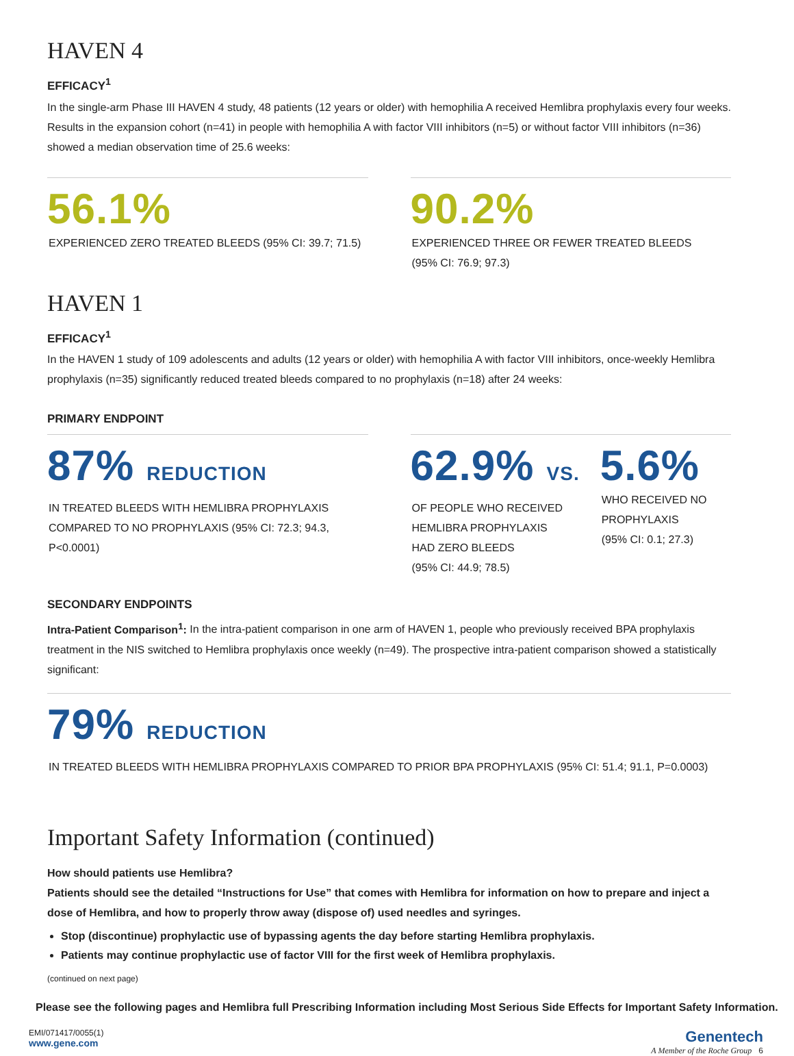HAVEN 4
EFFICACY<sup>1</sup>
In the single-arm Phase III HAVEN 4 study, 48 patients (12 years or older) with hemophilia A received Hemlibra prophylaxis every four weeks. Results in the expansion cohort (n=41) in people with hemophilia A with factor VIII inhibitors (n=5) or without factor VIII inhibitors (n=36) showed a median observation time of 25.6 weeks:
56.1%
EXPERIENCED ZERO TREATED BLEEDS (95% CI: 39.7; 71.5)
90.2%
EXPERIENCED THREE OR FEWER TREATED BLEEDS
(95% CI: 76.9; 97.3)
HAVEN 1
EFFICACY<sup>1</sup>
In the HAVEN 1 study of 109 adolescents and adults (12 years or older) with hemophilia A with factor VIII inhibitors, once-weekly Hemlibra prophylaxis (n=35) significantly reduced treated bleeds compared to no prophylaxis (n=18) after 24 weeks:
PRIMARY ENDPOINT
87% REDUCTION
IN TREATED BLEEDS WITH HEMLIBRA PROPHYLAXIS
COMPARED TO NO PROPHYLAXIS (95% CI: 72.3; 94.3,
P<0.0001)
62.9% VS.
OF PEOPLE WHO RECEIVED
HEMLIBRA PROPHYLAXIS
HAD ZERO BLEEDS
(95% CI: 44.9; 78.5)
5.6%
WHO RECEIVED NO
PROPHYLAXIS
(95% CI: 0.1; 27.3)
SECONDARY ENDPOINTS
Intra-Patient Comparison<sup>1</sup>: In the intra-patient comparison in one arm of HAVEN 1, people who previously received BPA prophylaxis treatment in the NIS switched to Hemlibra prophylaxis once weekly (n=49). The prospective intra-patient comparison showed a statistically significant:
79% REDUCTION
IN TREATED BLEEDS WITH HEMLIBRA PROPHYLAXIS COMPARED TO PRIOR BPA PROPHYLAXIS (95% CI: 51.4; 91.1, P=0.0003)
Important Safety Information (continued)
How should patients use Hemlibra?
Patients should see the detailed “Instructions for Use” that comes with Hemlibra for information on how to prepare and inject a dose of Hemlibra, and how to properly throw away (dispose of) used needles and syringes.
Stop (discontinue) prophylactic use of bypassing agents the day before starting Hemlibra prophylaxis.
Patients may continue prophylactic use of factor VIII for the first week of Hemlibra prophylaxis.
(continued on next page)
Please see the following pages and Hemlibra full Prescribing Information including Most Serious Side Effects for Important Safety Information.
EMI/071417/0055(1)
www.gene.com
Genentech
A Member of the Roche Group 6